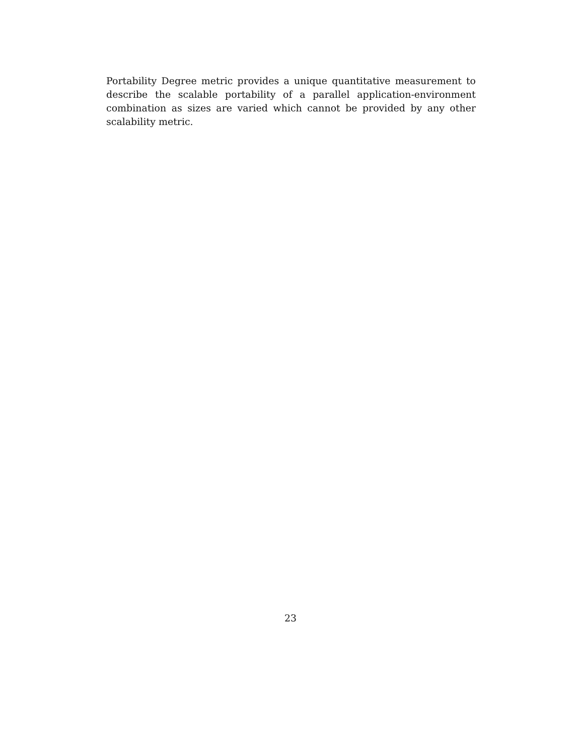Portability Degree metric provides a unique quantitative measurement to describe the scalable portability of a parallel application-environment combination as sizes are varied which cannot be provided by any other scalability metric.
23